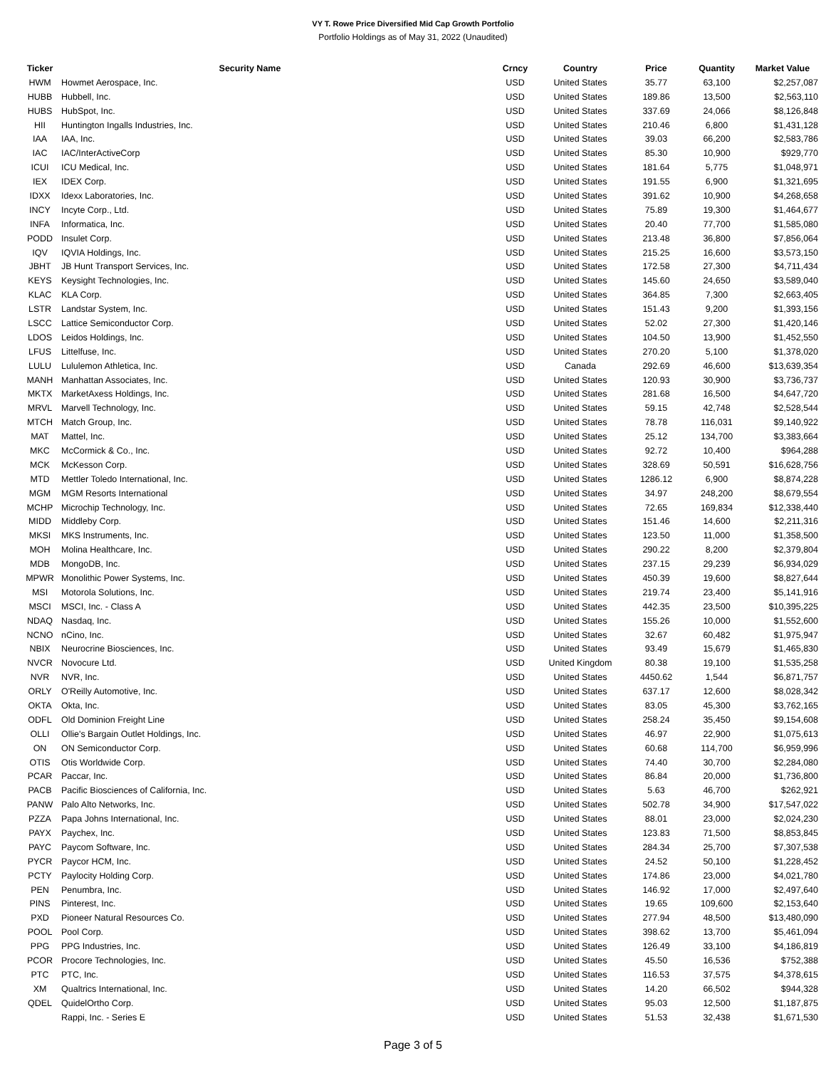VY T. Rowe Price Diversified Mid Cap Growth Portfolio
Portfolio Holdings as of May 31, 2022 (Unaudited)
| Ticker | Security Name | Crncy | Country | Price | Quantity | Market Value |
| --- | --- | --- | --- | --- | --- | --- |
| HWM | Howmet Aerospace, Inc. | USD | United States | 35.77 | 63,100 | $2,257,087 |
| HUBB | Hubbell, Inc. | USD | United States | 189.86 | 13,500 | $2,563,110 |
| HUBS | HubSpot, Inc. | USD | United States | 337.69 | 24,066 | $8,126,848 |
| HII | Huntington Ingalls Industries, Inc. | USD | United States | 210.46 | 6,800 | $1,431,128 |
| IAA | IAA, Inc. | USD | United States | 39.03 | 66,200 | $2,583,786 |
| IAC | IAC/InterActiveCorp | USD | United States | 85.30 | 10,900 | $929,770 |
| ICUI | ICU Medical, Inc. | USD | United States | 181.64 | 5,775 | $1,048,971 |
| IEX | IDEX Corp. | USD | United States | 191.55 | 6,900 | $1,321,695 |
| IDXX | Idexx Laboratories, Inc. | USD | United States | 391.62 | 10,900 | $4,268,658 |
| INCY | Incyte Corp., Ltd. | USD | United States | 75.89 | 19,300 | $1,464,677 |
| INFA | Informatica, Inc. | USD | United States | 20.40 | 77,700 | $1,585,080 |
| PODD | Insulet Corp. | USD | United States | 213.48 | 36,800 | $7,856,064 |
| IQV | IQVIA Holdings, Inc. | USD | United States | 215.25 | 16,600 | $3,573,150 |
| JBHT | JB Hunt Transport Services, Inc. | USD | United States | 172.58 | 27,300 | $4,711,434 |
| KEYS | Keysight Technologies, Inc. | USD | United States | 145.60 | 24,650 | $3,589,040 |
| KLAC | KLA Corp. | USD | United States | 364.85 | 7,300 | $2,663,405 |
| LSTR | Landstar System, Inc. | USD | United States | 151.43 | 9,200 | $1,393,156 |
| LSCC | Lattice Semiconductor Corp. | USD | United States | 52.02 | 27,300 | $1,420,146 |
| LDOS | Leidos Holdings, Inc. | USD | United States | 104.50 | 13,900 | $1,452,550 |
| LFUS | Littelfuse, Inc. | USD | United States | 270.20 | 5,100 | $1,378,020 |
| LULU | Lululemon Athletica, Inc. | USD | Canada | 292.69 | 46,600 | $13,639,354 |
| MANH | Manhattan Associates, Inc. | USD | United States | 120.93 | 30,900 | $3,736,737 |
| MKTX | MarketAxess Holdings, Inc. | USD | United States | 281.68 | 16,500 | $4,647,720 |
| MRVL | Marvell Technology, Inc. | USD | United States | 59.15 | 42,748 | $2,528,544 |
| MTCH | Match Group, Inc. | USD | United States | 78.78 | 116,031 | $9,140,922 |
| MAT | Mattel, Inc. | USD | United States | 25.12 | 134,700 | $3,383,664 |
| MKC | McCormick & Co., Inc. | USD | United States | 92.72 | 10,400 | $964,288 |
| MCK | McKesson Corp. | USD | United States | 328.69 | 50,591 | $16,628,756 |
| MTD | Mettler Toledo International, Inc. | USD | United States | 1286.12 | 6,900 | $8,874,228 |
| MGM | MGM Resorts International | USD | United States | 34.97 | 248,200 | $8,679,554 |
| MCHP | Microchip Technology, Inc. | USD | United States | 72.65 | 169,834 | $12,338,440 |
| MIDD | Middleby Corp. | USD | United States | 151.46 | 14,600 | $2,211,316 |
| MKSI | MKS Instruments, Inc. | USD | United States | 123.50 | 11,000 | $1,358,500 |
| MOH | Molina Healthcare, Inc. | USD | United States | 290.22 | 8,200 | $2,379,804 |
| MDB | MongoDB, Inc. | USD | United States | 237.15 | 29,239 | $6,934,029 |
| MPWR | Monolithic Power Systems, Inc. | USD | United States | 450.39 | 19,600 | $8,827,644 |
| MSI | Motorola Solutions, Inc. | USD | United States | 219.74 | 23,400 | $5,141,916 |
| MSCI | MSCI, Inc. - Class A | USD | United States | 442.35 | 23,500 | $10,395,225 |
| NDAQ | Nasdaq, Inc. | USD | United States | 155.26 | 10,000 | $1,552,600 |
| NCNO | nCino, Inc. | USD | United States | 32.67 | 60,482 | $1,975,947 |
| NBIX | Neurocrine Biosciences, Inc. | USD | United States | 93.49 | 15,679 | $1,465,830 |
| NVCR | Novocure Ltd. | USD | United Kingdom | 80.38 | 19,100 | $1,535,258 |
| NVR | NVR, Inc. | USD | United States | 4450.62 | 1,544 | $6,871,757 |
| ORLY | O'Reilly Automotive, Inc. | USD | United States | 637.17 | 12,600 | $8,028,342 |
| OKTA | Okta, Inc. | USD | United States | 83.05 | 45,300 | $3,762,165 |
| ODFL | Old Dominion Freight Line | USD | United States | 258.24 | 35,450 | $9,154,608 |
| OLLI | Ollie's Bargain Outlet Holdings, Inc. | USD | United States | 46.97 | 22,900 | $1,075,613 |
| ON | ON Semiconductor Corp. | USD | United States | 60.68 | 114,700 | $6,959,996 |
| OTIS | Otis Worldwide Corp. | USD | United States | 74.40 | 30,700 | $2,284,080 |
| PCAR | Paccar, Inc. | USD | United States | 86.84 | 20,000 | $1,736,800 |
| PACB | Pacific Biosciences of California, Inc. | USD | United States | 5.63 | 46,700 | $262,921 |
| PANW | Palo Alto Networks, Inc. | USD | United States | 502.78 | 34,900 | $17,547,022 |
| PZZA | Papa Johns International, Inc. | USD | United States | 88.01 | 23,000 | $2,024,230 |
| PAYX | Paychex, Inc. | USD | United States | 123.83 | 71,500 | $8,853,845 |
| PAYC | Paycom Software, Inc. | USD | United States | 284.34 | 25,700 | $7,307,538 |
| PYCR | Paycor HCM, Inc. | USD | United States | 24.52 | 50,100 | $1,228,452 |
| PCTY | Paylocity Holding Corp. | USD | United States | 174.86 | 23,000 | $4,021,780 |
| PEN | Penumbra, Inc. | USD | United States | 146.92 | 17,000 | $2,497,640 |
| PINS | Pinterest, Inc. | USD | United States | 19.65 | 109,600 | $2,153,640 |
| PXD | Pioneer Natural Resources Co. | USD | United States | 277.94 | 48,500 | $13,480,090 |
| POOL | Pool Corp. | USD | United States | 398.62 | 13,700 | $5,461,094 |
| PPG | PPG Industries, Inc. | USD | United States | 126.49 | 33,100 | $4,186,819 |
| PCOR | Procore Technologies, Inc. | USD | United States | 45.50 | 16,536 | $752,388 |
| PTC | PTC, Inc. | USD | United States | 116.53 | 37,575 | $4,378,615 |
| XM | Qualtrics International, Inc. | USD | United States | 14.20 | 66,502 | $944,328 |
| QDEL | QuidelOrtho Corp. | USD | United States | 95.03 | 12,500 | $1,187,875 |
| | Rappi, Inc. - Series E | USD | United States | 51.53 | 32,438 | $1,671,530 |
Page 3 of 5